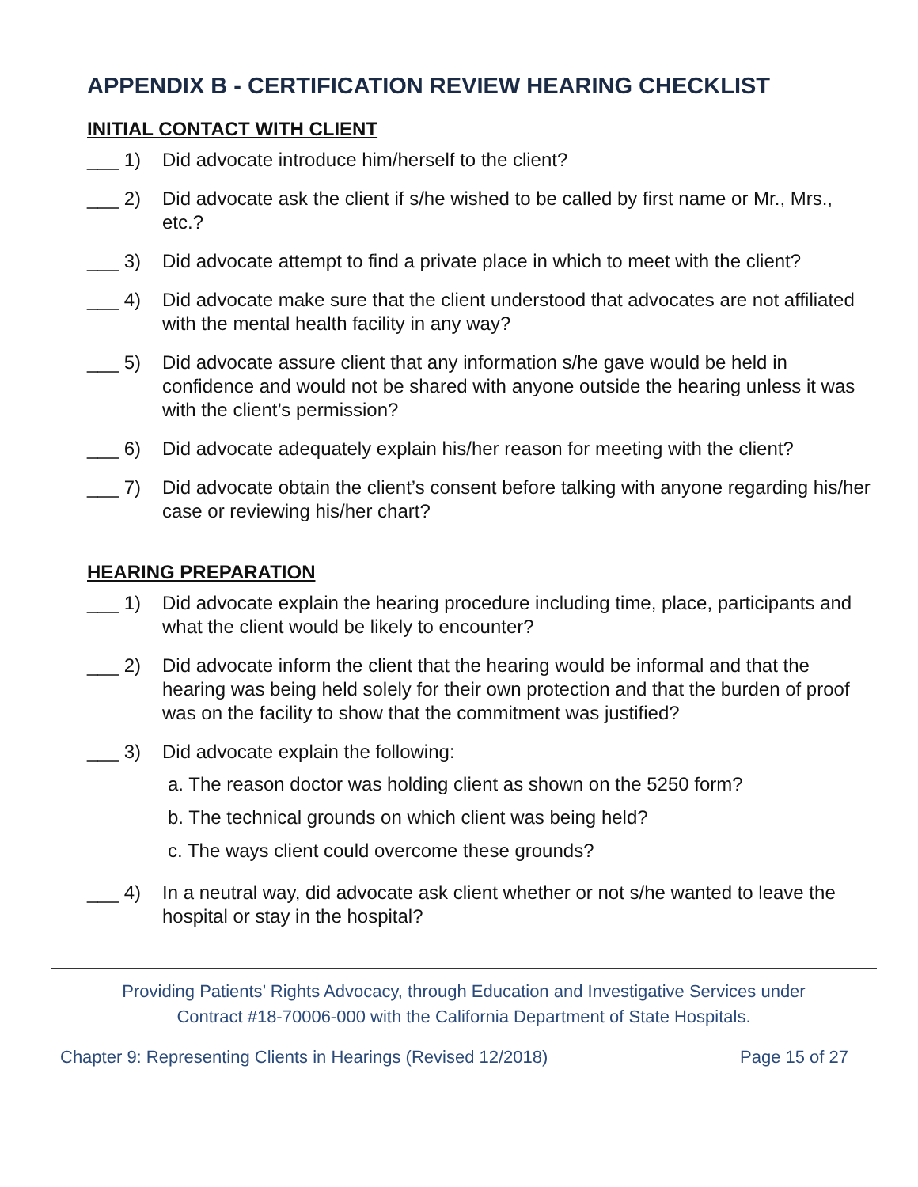APPENDIX B - CERTIFICATION REVIEW HEARING CHECKLIST
INITIAL CONTACT WITH CLIENT
___ 1) Did advocate introduce him/herself to the client?
___ 2) Did advocate ask the client if s/he wished to be called by first name or Mr., Mrs., etc.?
___ 3) Did advocate attempt to find a private place in which to meet with the client?
___ 4) Did advocate make sure that the client understood that advocates are not affiliated with the mental health facility in any way?
___ 5) Did advocate assure client that any information s/he gave would be held in confidence and would not be shared with anyone outside the hearing unless it was with the client’s permission?
___ 6) Did advocate adequately explain his/her reason for meeting with the client?
___ 7) Did advocate obtain the client’s consent before talking with anyone regarding his/her case or reviewing his/her chart?
HEARING PREPARATION
___ 1) Did advocate explain the hearing procedure including time, place, participants and what the client would be likely to encounter?
___ 2) Did advocate inform the client that the hearing would be informal and that the hearing was being held solely for their own protection and that the burden of proof was on the facility to show that the commitment was justified?
___ 3) Did advocate explain the following:
a. The reason doctor was holding client as shown on the 5250 form?
b. The technical grounds on which client was being held?
c. The ways client could overcome these grounds?
___ 4) In a neutral way, did advocate ask client whether or not s/he wanted to leave the hospital or stay in the hospital?
Providing Patients’ Rights Advocacy, through Education and Investigative Services under
Contract #18-70006-000 with the California Department of State Hospitals.
Chapter 9: Representing Clients in Hearings (Revised 12/2018) Page 15 of 27